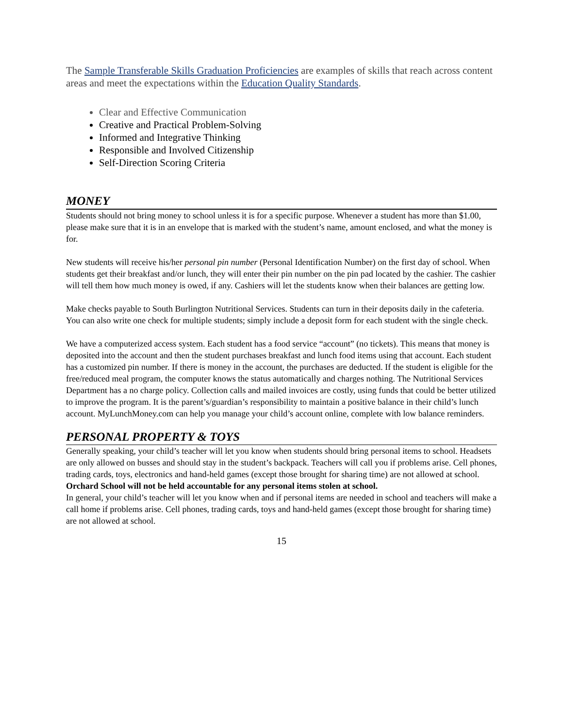The Sample Transferable Skills Graduation Proficiencies are examples of skills that reach across content areas and meet the expectations within the Education Quality Standards.
Clear and Effective Communication
Creative and Practical Problem-Solving
Informed and Integrative Thinking
Responsible and Involved Citizenship
Self-Direction Scoring Criteria
MONEY
Students should not bring money to school unless it is for a specific purpose. Whenever a student has more than $1.00, please make sure that it is in an envelope that is marked with the student’s name, amount enclosed, and what the money is for.
New students will receive his/her personal pin number (Personal Identification Number) on the first day of school. When students get their breakfast and/or lunch, they will enter their pin number on the pin pad located by the cashier. The cashier will tell them how much money is owed, if any. Cashiers will let the students know when their balances are getting low.
Make checks payable to South Burlington Nutritional Services. Students can turn in their deposits daily in the cafeteria. You can also write one check for multiple students; simply include a deposit form for each student with the single check.
We have a computerized access system. Each student has a food service “account” (no tickets). This means that money is deposited into the account and then the student purchases breakfast and lunch food items using that account. Each student has a customized pin number. If there is money in the account, the purchases are deducted. If the student is eligible for the free/reduced meal program, the computer knows the status automatically and charges nothing. The Nutritional Services Department has a no charge policy. Collection calls and mailed invoices are costly, using funds that could be better utilized to improve the program. It is the parent’s/guardian’s responsibility to maintain a positive balance in their child’s lunch account. MyLunchMoney.com can help you manage your child’s account online, complete with low balance reminders.
PERSONAL PROPERTY & TOYS
Generally speaking, your child’s teacher will let you know when students should bring personal items to school. Headsets are only allowed on busses and should stay in the student’s backpack. Teachers will call you if problems arise. Cell phones, trading cards, toys, electronics and hand-held games (except those brought for sharing time) are not allowed at school. Orchard School will not be held accountable for any personal items stolen at school.
In general, your child’s teacher will let you know when and if personal items are needed in school and teachers will make a call home if problems arise. Cell phones, trading cards, toys and hand-held games (except those brought for sharing time) are not allowed at school.
15